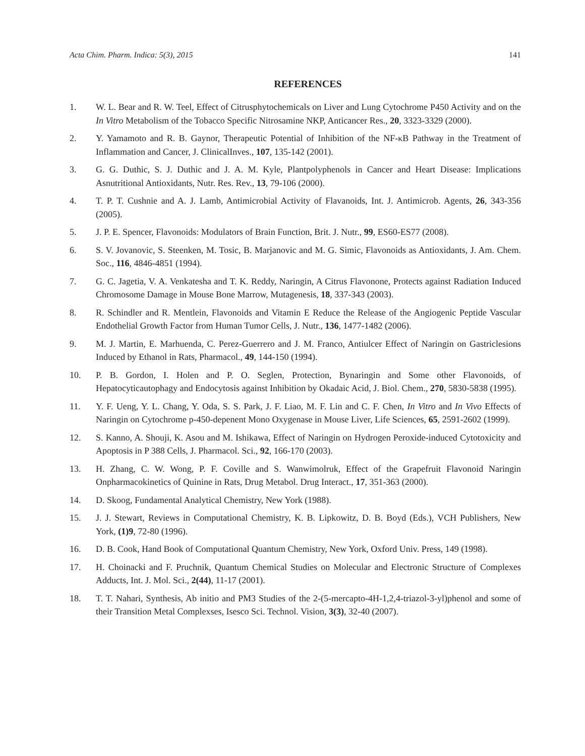Acta Chim. Pharm. Indica: 5(3), 2015 141
REFERENCES
1. W. L. Bear and R. W. Teel, Effect of Citrusphytochemicals on Liver and Lung Cytochrome P450 Activity and on the In Vitro Metabolism of the Tobacco Specific Nitrosamine NKP, Anticancer Res., 20, 3323-3329 (2000).
2. Y. Yamamoto and R. B. Gaynor, Therapeutic Potential of Inhibition of the NF-κB Pathway in the Treatment of Inflammation and Cancer, J. ClinicalInves., 107, 135-142 (2001).
3. G. G. Duthic, S. J. Duthic and J. A. M. Kyle, Plantpolyphenols in Cancer and Heart Disease: Implications Asnutritional Antioxidants, Nutr. Res. Rev., 13, 79-106 (2000).
4. T. P. T. Cushnie and A. J. Lamb, Antimicrobial Activity of Flavanoids, Int. J. Antimicrob. Agents, 26, 343-356 (2005).
5. J. P. E. Spencer, Flavonoids: Modulators of Brain Function, Brit. J. Nutr., 99, ES60-ES77 (2008).
6. S. V. Jovanovic, S. Steenken, M. Tosic, B. Marjanovic and M. G. Simic, Flavonoids as Antioxidants, J. Am. Chem. Soc., 116, 4846-4851 (1994).
7. G. C. Jagetia, V. A. Venkatesha and T. K. Reddy, Naringin, A Citrus Flavonone, Protects against Radiation Induced Chromosome Damage in Mouse Bone Marrow, Mutagenesis, 18, 337-343 (2003).
8. R. Schindler and R. Mentlein, Flavonoids and Vitamin E Reduce the Release of the Angiogenic Peptide Vascular Endothelial Growth Factor from Human Tumor Cells, J. Nutr., 136, 1477-1482 (2006).
9. M. J. Martin, E. Marhuenda, C. Perez-Guerrero and J. M. Franco, Antiulcer Effect of Naringin on Gastriclesions Induced by Ethanol in Rats, Pharmacol., 49, 144-150 (1994).
10. P. B. Gordon, I. Holen and P. O. Seglen, Protection, Bynaringin and Some other Flavonoids, of Hepatocyticautophagy and Endocytosis against Inhibition by Okadaic Acid, J. Biol. Chem., 270, 5830-5838 (1995).
11. Y. F. Ueng, Y. L. Chang, Y. Oda, S. S. Park, J. F. Liao, M. F. Lin and C. F. Chen, In Vitro and In Vivo Effects of Naringin on Cytochrome p-450-depenent Mono Oxygenase in Mouse Liver, Life Sciences, 65, 2591-2602 (1999).
12. S. Kanno, A. Shouji, K. Asou and M. Ishikawa, Effect of Naringin on Hydrogen Peroxide-induced Cytotoxicity and Apoptosis in P 388 Cells, J. Pharmacol. Sci., 92, 166-170 (2003).
13. H. Zhang, C. W. Wong, P. F. Coville and S. Wanwimolruk, Effect of the Grapefruit Flavonoid Naringin Onpharmacokinetics of Quinine in Rats, Drug Metabol. Drug Interact., 17, 351-363 (2000).
14. D. Skoog, Fundamental Analytical Chemistry, New York (1988).
15. J. J. Stewart, Reviews in Computational Chemistry, K. B. Lipkowitz, D. B. Boyd (Eds.), VCH Publishers, New York, (1)9, 72-80 (1996).
16. D. B. Cook, Hand Book of Computational Quantum Chemistry, New York, Oxford Univ. Press, 149 (1998).
17. H. Choinacki and F. Pruchnik, Quantum Chemical Studies on Molecular and Electronic Structure of Complexes Adducts, Int. J. Mol. Sci., 2(44), 11-17 (2001).
18. T. T. Nahari, Synthesis, Ab initio and PM3 Studies of the 2-(5-mercapto-4H-1,2,4-triazol-3-yl)phenol and some of their Transition Metal Complexses, Isesco Sci. Technol. Vision, 3(3), 32-40 (2007).